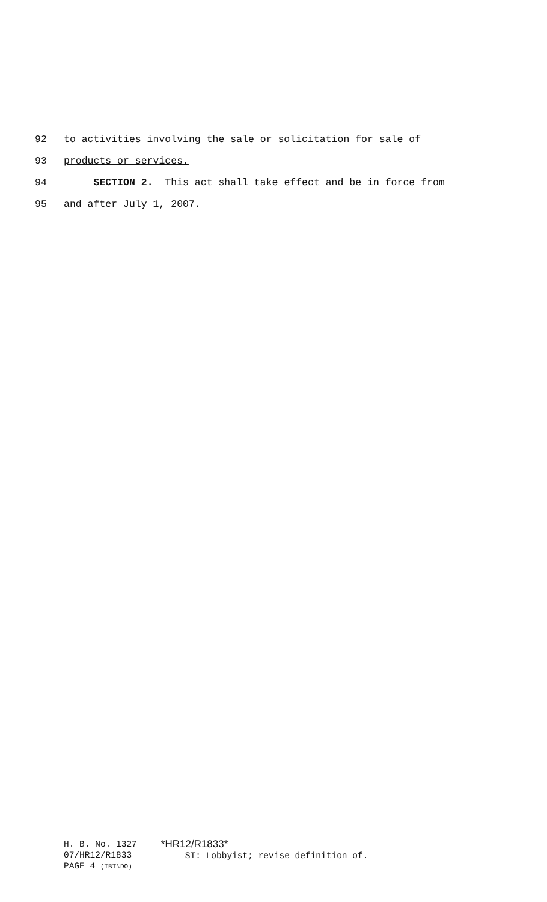92 to activities involving the sale or solicitation for sale of
93 products or services.
94 SECTION 2. This act shall take effect and be in force from
95 and after July 1, 2007.
H. B. No. 1327
07/HR12/R1833
PAGE 4 (TBT\DO)
*HR12/R1833*
ST: Lobbyist; revise definition of.